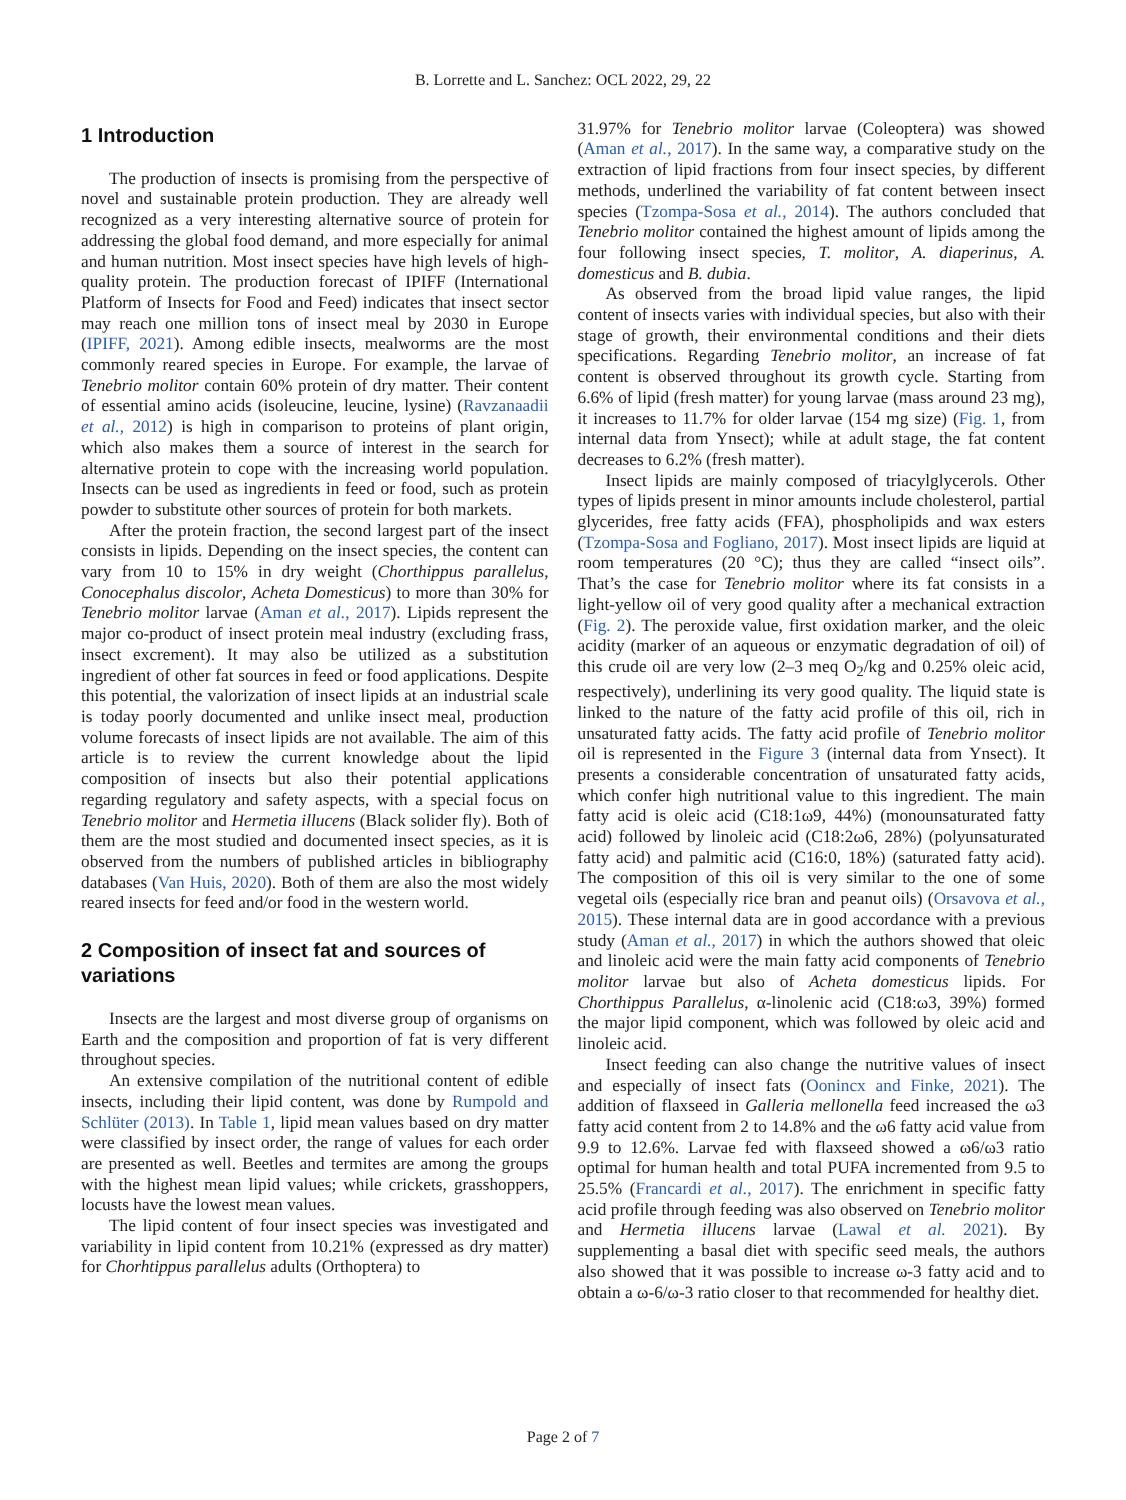B. Lorrette and L. Sanchez: OCL 2022, 29, 22
1 Introduction
The production of insects is promising from the perspective of novel and sustainable protein production. They are already well recognized as a very interesting alternative source of protein for addressing the global food demand, and more especially for animal and human nutrition. Most insect species have high levels of high-quality protein. The production forecast of IPIFF (International Platform of Insects for Food and Feed) indicates that insect sector may reach one million tons of insect meal by 2030 in Europe (IPIFF, 2021). Among edible insects, mealworms are the most commonly reared species in Europe. For example, the larvae of Tenebrio molitor contain 60% protein of dry matter. Their content of essential amino acids (isoleucine, leucine, lysine) (Ravzanaadii et al., 2012) is high in comparison to proteins of plant origin, which also makes them a source of interest in the search for alternative protein to cope with the increasing world population. Insects can be used as ingredients in feed or food, such as protein powder to substitute other sources of protein for both markets.
After the protein fraction, the second largest part of the insect consists in lipids. Depending on the insect species, the content can vary from 10 to 15% in dry weight (Chorthippus parallelus, Conocephalus discolor, Acheta Domesticus) to more than 30% for Tenebrio molitor larvae (Aman et al., 2017). Lipids represent the major co-product of insect protein meal industry (excluding frass, insect excrement). It may also be utilized as a substitution ingredient of other fat sources in feed or food applications. Despite this potential, the valorization of insect lipids at an industrial scale is today poorly documented and unlike insect meal, production volume forecasts of insect lipids are not available. The aim of this article is to review the current knowledge about the lipid composition of insects but also their potential applications regarding regulatory and safety aspects, with a special focus on Tenebrio molitor and Hermetia illucens (Black solider fly). Both of them are the most studied and documented insect species, as it is observed from the numbers of published articles in bibliography databases (Van Huis, 2020). Both of them are also the most widely reared insects for feed and/or food in the western world.
2 Composition of insect fat and sources of variations
Insects are the largest and most diverse group of organisms on Earth and the composition and proportion of fat is very different throughout species.
An extensive compilation of the nutritional content of edible insects, including their lipid content, was done by Rumpold and Schlüter (2013). In Table 1, lipid mean values based on dry matter were classified by insect order, the range of values for each order are presented as well. Beetles and termites are among the groups with the highest mean lipid values; while crickets, grasshoppers, locusts have the lowest mean values.
The lipid content of four insect species was investigated and variability in lipid content from 10.21% (expressed as dry matter) for Chorhtippus parallelus adults (Orthoptera) to
31.97% for Tenebrio molitor larvae (Coleoptera) was showed (Aman et al., 2017). In the same way, a comparative study on the extraction of lipid fractions from four insect species, by different methods, underlined the variability of fat content between insect species (Tzompa-Sosa et al., 2014). The authors concluded that Tenebrio molitor contained the highest amount of lipids among the four following insect species, T. molitor, A. diaperinus, A. domesticus and B. dubia.
As observed from the broad lipid value ranges, the lipid content of insects varies with individual species, but also with their stage of growth, their environmental conditions and their diets specifications. Regarding Tenebrio molitor, an increase of fat content is observed throughout its growth cycle. Starting from 6.6% of lipid (fresh matter) for young larvae (mass around 23 mg), it increases to 11.7% for older larvae (154 mg size) (Fig. 1, from internal data from Ynsect); while at adult stage, the fat content decreases to 6.2% (fresh matter).
Insect lipids are mainly composed of triacylglycerols. Other types of lipids present in minor amounts include cholesterol, partial glycerides, free fatty acids (FFA), phospholipids and wax esters (Tzompa-Sosa and Fogliano, 2017). Most insect lipids are liquid at room temperatures (20 °C); thus they are called “insect oils”. That’s the case for Tenebrio molitor where its fat consists in a light-yellow oil of very good quality after a mechanical extraction (Fig. 2). The peroxide value, first oxidation marker, and the oleic acidity (marker of an aqueous or enzymatic degradation of oil) of this crude oil are very low (2–3 meq O<sub>2</sub>/kg and 0.25% oleic acid, respectively), underlining its very good quality. The liquid state is linked to the nature of the fatty acid profile of this oil, rich in unsaturated fatty acids. The fatty acid profile of Tenebrio molitor oil is represented in the Figure 3 (internal data from Ynsect). It presents a considerable concentration of unsaturated fatty acids, which confer high nutritional value to this ingredient. The main fatty acid is oleic acid (C18:1ω9, 44%) (monounsaturated fatty acid) followed by linoleic acid (C18:2ω6, 28%) (polyunsaturated fatty acid) and palmitic acid (C16:0, 18%) (saturated fatty acid). The composition of this oil is very similar to the one of some vegetal oils (especially rice bran and peanut oils) (Orsavova et al., 2015). These internal data are in good accordance with a previous study (Aman et al., 2017) in which the authors showed that oleic and linoleic acid were the main fatty acid components of Tenebrio molitor larvae but also of Acheta domesticus lipids. For Chorthippus Parallelus, α-linolenic acid (C18:ω3, 39%) formed the major lipid component, which was followed by oleic acid and linoleic acid.
Insect feeding can also change the nutritive values of insect and especially of insect fats (Oonincx and Finke, 2021). The addition of flaxseed in Galleria mellonella feed increased the ω3 fatty acid content from 2 to 14.8% and the ω6 fatty acid value from 9.9 to 12.6%. Larvae fed with flaxseed showed a ω6/ω3 ratio optimal for human health and total PUFA incremented from 9.5 to 25.5% (Francardi et al., 2017). The enrichment in specific fatty acid profile through feeding was also observed on Tenebrio molitor and Hermetia illucens larvae (Lawal et al. 2021). By supplementing a basal diet with specific seed meals, the authors also showed that it was possible to increase ω-3 fatty acid and to obtain a ω-6/ω-3 ratio closer to that recommended for healthy diet.
Page 2 of 7